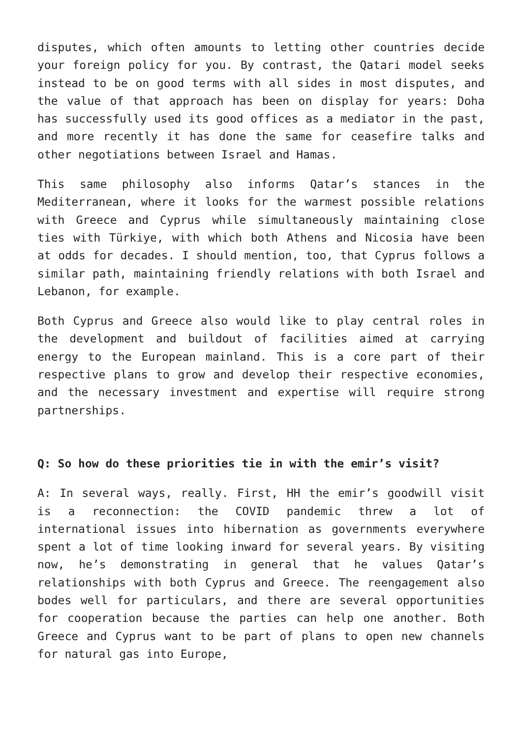disputes, which often amounts to letting other countries decide your foreign policy for you. By contrast, the Qatari model seeks instead to be on good terms with all sides in most disputes, and the value of that approach has been on display for years: Doha has successfully used its good offices as a mediator in the past, and more recently it has done the same for ceasefire talks and other negotiations between Israel and Hamas.
This same philosophy also informs Qatar’s stances in the Mediterranean, where it looks for the warmest possible relations with Greece and Cyprus while simultaneously maintaining close ties with Türkiye, with which both Athens and Nicosia have been at odds for decades. I should mention, too, that Cyprus follows a similar path, maintaining friendly relations with both Israel and Lebanon, for example.
Both Cyprus and Greece also would like to play central roles in the development and buildout of facilities aimed at carrying energy to the European mainland. This is a core part of their respective plans to grow and develop their respective economies, and the necessary investment and expertise will require strong partnerships.
Q: So how do these priorities tie in with the emir’s visit?
A: In several ways, really. First, HH the emir’s goodwill visit is a reconnection: the COVID pandemic threw a lot of international issues into hibernation as governments everywhere spent a lot of time looking inward for several years. By visiting now, he’s demonstrating in general that he values Qatar’s relationships with both Cyprus and Greece. The reengagement also bodes well for particulars, and there are several opportunities for cooperation because the parties can help one another. Both Greece and Cyprus want to be part of plans to open new channels for natural gas into Europe,